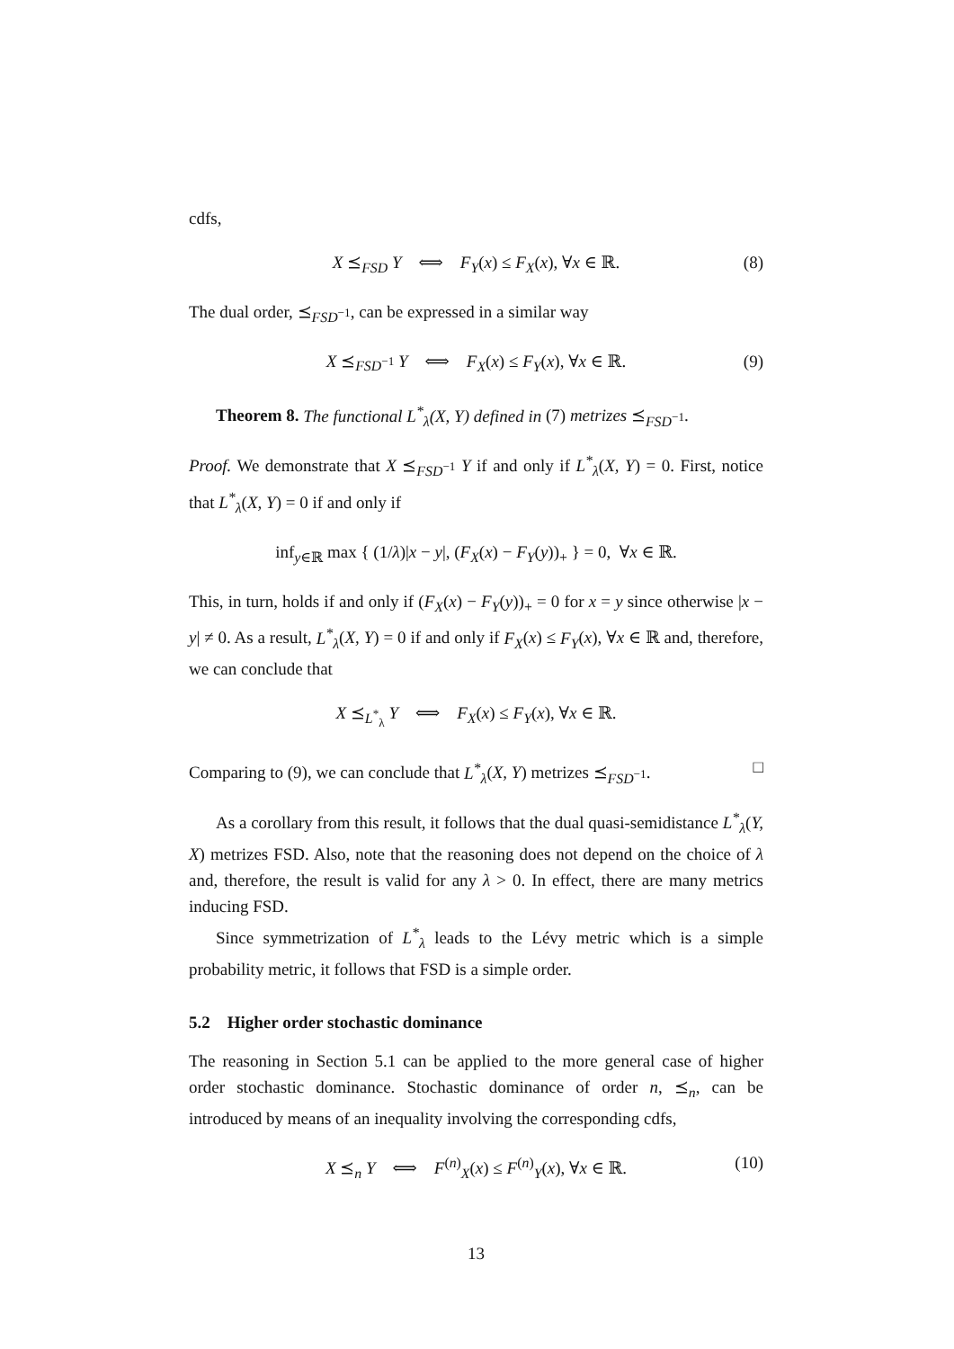cdfs,
X ⪯<sub>FSD</sub> Y ⟺ F<sub>Y</sub>(x) ≤ F<sub>X</sub>(x), ∀x ∈ ℝ. (8)
The dual order, ⪯<sub>FSD<sup>−1</sup></sub>, can be expressed in a similar way
X ⪯<sub>FSD<sup>−1</sup></sub> Y ⟺ F<sub>X</sub>(x) ≤ F<sub>Y</sub>(x), ∀x ∈ ℝ. (9)
Theorem 8. The functional L<sup>*</sup><sub>λ</sub>(X, Y) defined in (7) metrizes ⪯<sub>FSD<sup>−1</sup></sub>.
Proof. We demonstrate that X ⪯<sub>FSD<sup>−1</sup></sub> Y if and only if L<sup>*</sup><sub>λ</sub>(X, Y) = 0. First, notice that L<sup>*</sup><sub>λ</sub>(X, Y) = 0 if and only if
inf<sub>y∈ℝ</sub> max { (1/λ)|x − y|, (F<sub>X</sub>(x) − F<sub>Y</sub>(y))<sub>+</sub> } = 0, ∀x ∈ ℝ.
This, in turn, holds if and only if (F<sub>X</sub>(x) − F<sub>Y</sub>(y))<sub>+</sub> = 0 for x = y since otherwise |x − y| ≠ 0. As a result, L<sup>*</sup><sub>λ</sub>(X, Y) = 0 if and only if F<sub>X</sub>(x) ≤ F<sub>Y</sub>(x), ∀x ∈ ℝ and, therefore, we can conclude that
X ⪯<sub>L<sup>*</sup><sub>λ</sub></sub> Y ⟺ F<sub>X</sub>(x) ≤ F<sub>Y</sub>(x), ∀x ∈ ℝ.
Comparing to (9), we can conclude that L<sup>*</sup><sub>λ</sub>(X, Y) metrizes ⪯<sub>FSD<sup>−1</sup></sub>. □
As a corollary from this result, it follows that the dual quasi-semidistance L<sup>*</sup><sub>λ</sub>(Y, X) metrizes FSD. Also, note that the reasoning does not depend on the choice of λ and, therefore, the result is valid for any λ > 0. In effect, there are many metrics inducing FSD.
Since symmetrization of L<sup>*</sup><sub>λ</sub> leads to the Lévy metric which is a simple probability metric, it follows that FSD is a simple order.
5.2 Higher order stochastic dominance
The reasoning in Section 5.1 can be applied to the more general case of higher order stochastic dominance. Stochastic dominance of order n, ⪯<sub>n</sub>, can be introduced by means of an inequality involving the corresponding cdfs,
X ⪯<sub>n</sub> Y ⟺ F<sup>(n)</sup><sub>X</sub>(x) ≤ F<sup>(n)</sup><sub>Y</sub>(x), ∀x ∈ ℝ. (10)
13